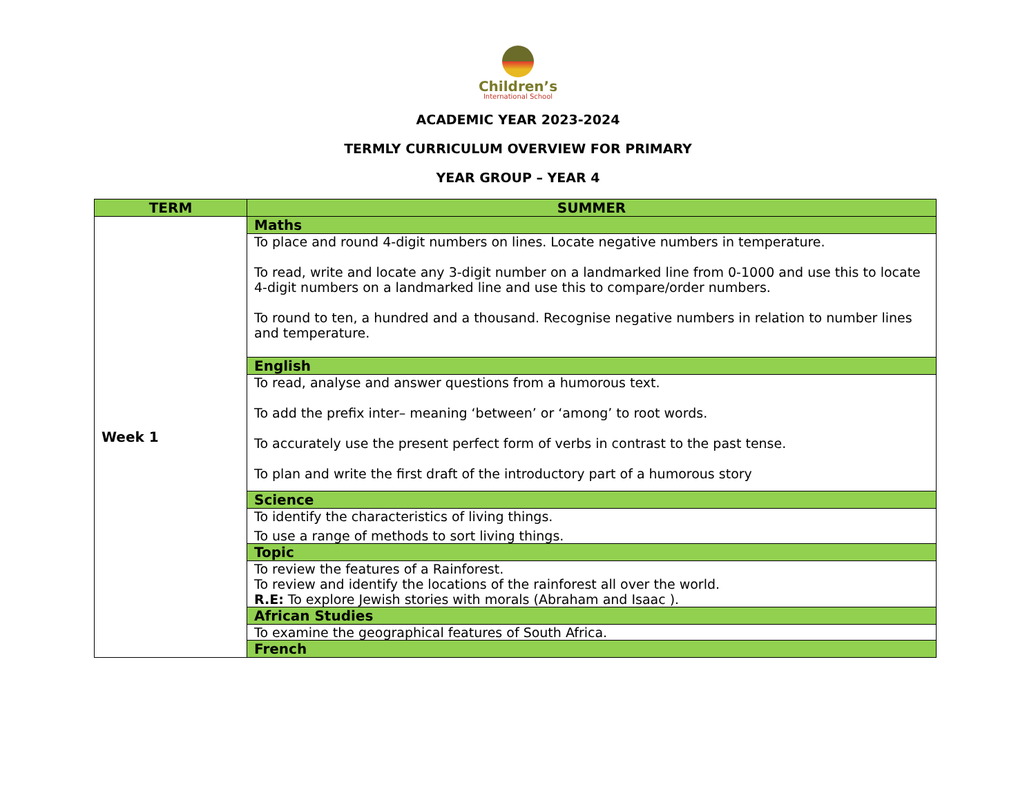Children’s
International School
ACADEMIC YEAR 2023-2024
TERMLY CURRICULUM OVERVIEW FOR PRIMARY
YEAR GROUP – YEAR 4
| TERM | SUMMER |
| --- | --- |
| Week 1 | Maths |
| | To place and round 4-digit numbers on lines. Locate negative numbers in temperature. To read, write and locate any 3-digit number on a landmarked line from 0-1000 and use this to locate 4-digit numbers on a landmarked line and use this to compare/order numbers. To round to ten, a hundred and a thousand. Recognise negative numbers in relation to number lines and temperature. |
| | English |
| | To read, analyse and answer questions from a humorous text. To add the prefix inter– meaning ‘between’ or ‘among’ to root words. To accurately use the present perfect form of verbs in contrast to the past tense. To plan and write the first draft of the introductory part of a humorous story |
| | Science |
| | To identify the characteristics of living things. To use a range of methods to sort living things. |
| | Topic |
| | To review the features of a Rainforest. To review and identify the locations of the rainforest all over the world. R.E: To explore Jewish stories with morals (Abraham and Isaac ). |
| | African Studies |
| | To examine the geographical features of South Africa. |
| | French |